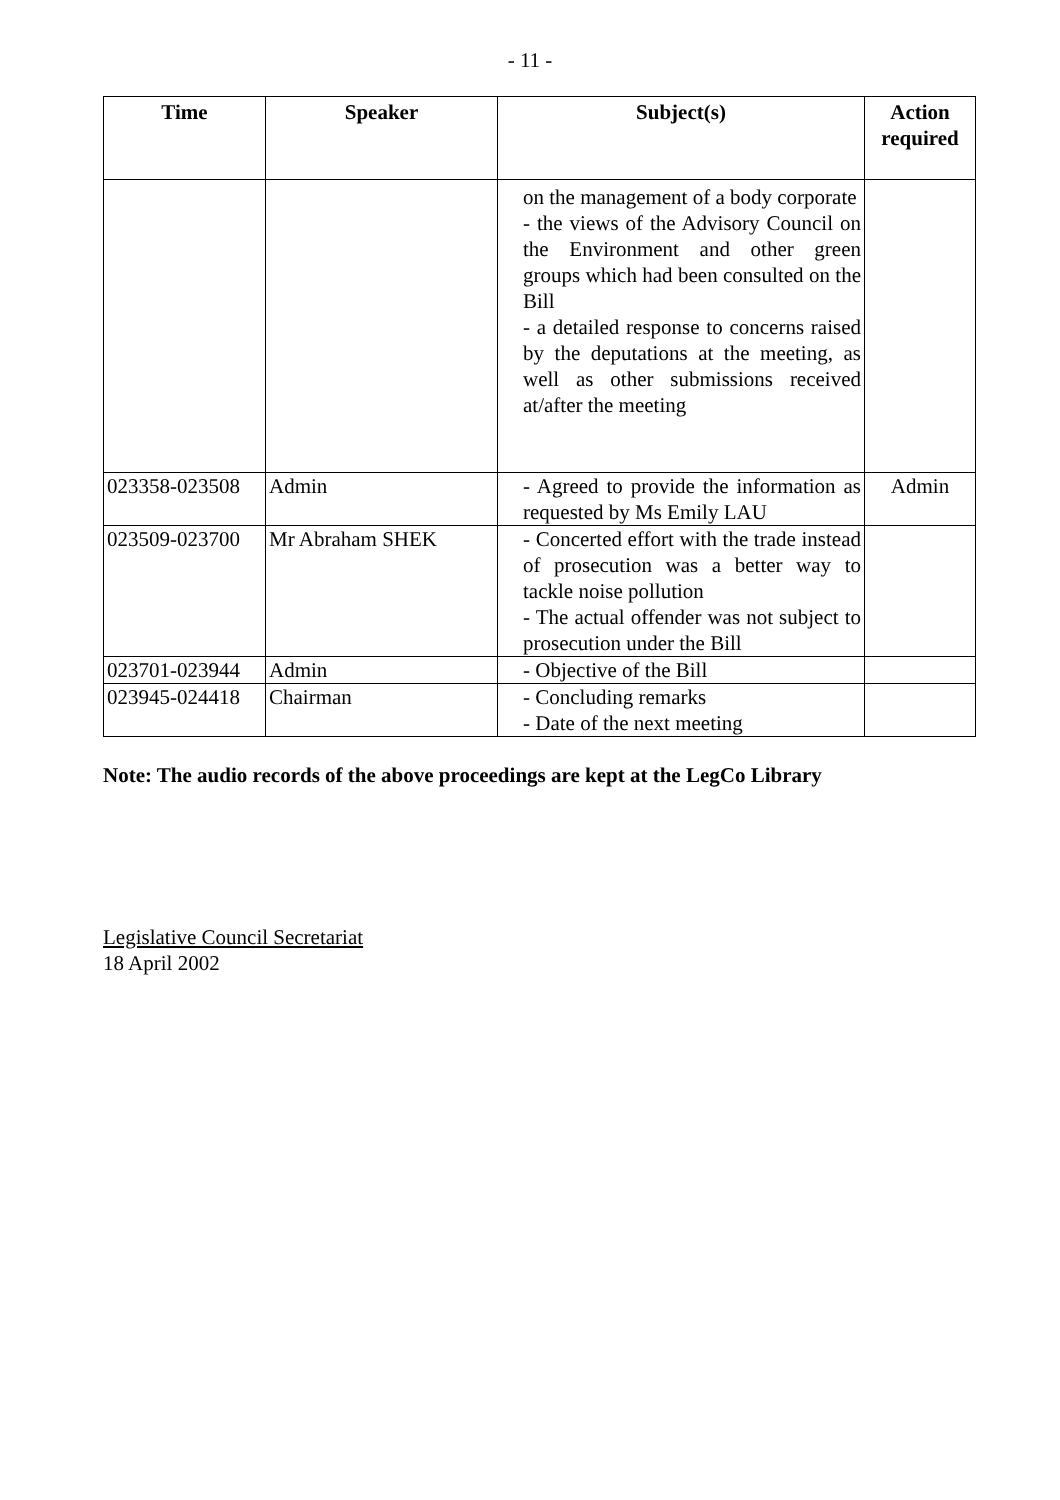- 11 -
| Time | Speaker | Subject(s) | Action required |
| --- | --- | --- | --- |
| | | on the management of a body corporate - the views of the Advisory Council on the Environment and other green groups which had been consulted on the Bill - a detailed response to concerns raised by the deputations at the meeting, as well as other submissions received at/after the meeting | |
| 023358-023508 | Admin | - Agreed to provide the information as requested by Ms Emily LAU | Admin |
| 023509-023700 | Mr Abraham SHEK | - Concerted effort with the trade instead of prosecution was a better way to tackle noise pollution - The actual offender was not subject to prosecution under the Bill | |
| 023701-023944 | Admin | - Objective of the Bill | |
| 023945-024418 | Chairman | - Concluding remarks - Date of the next meeting | |
Note: The audio records of the above proceedings are kept at the LegCo Library
Legislative Council Secretariat
18 April 2002